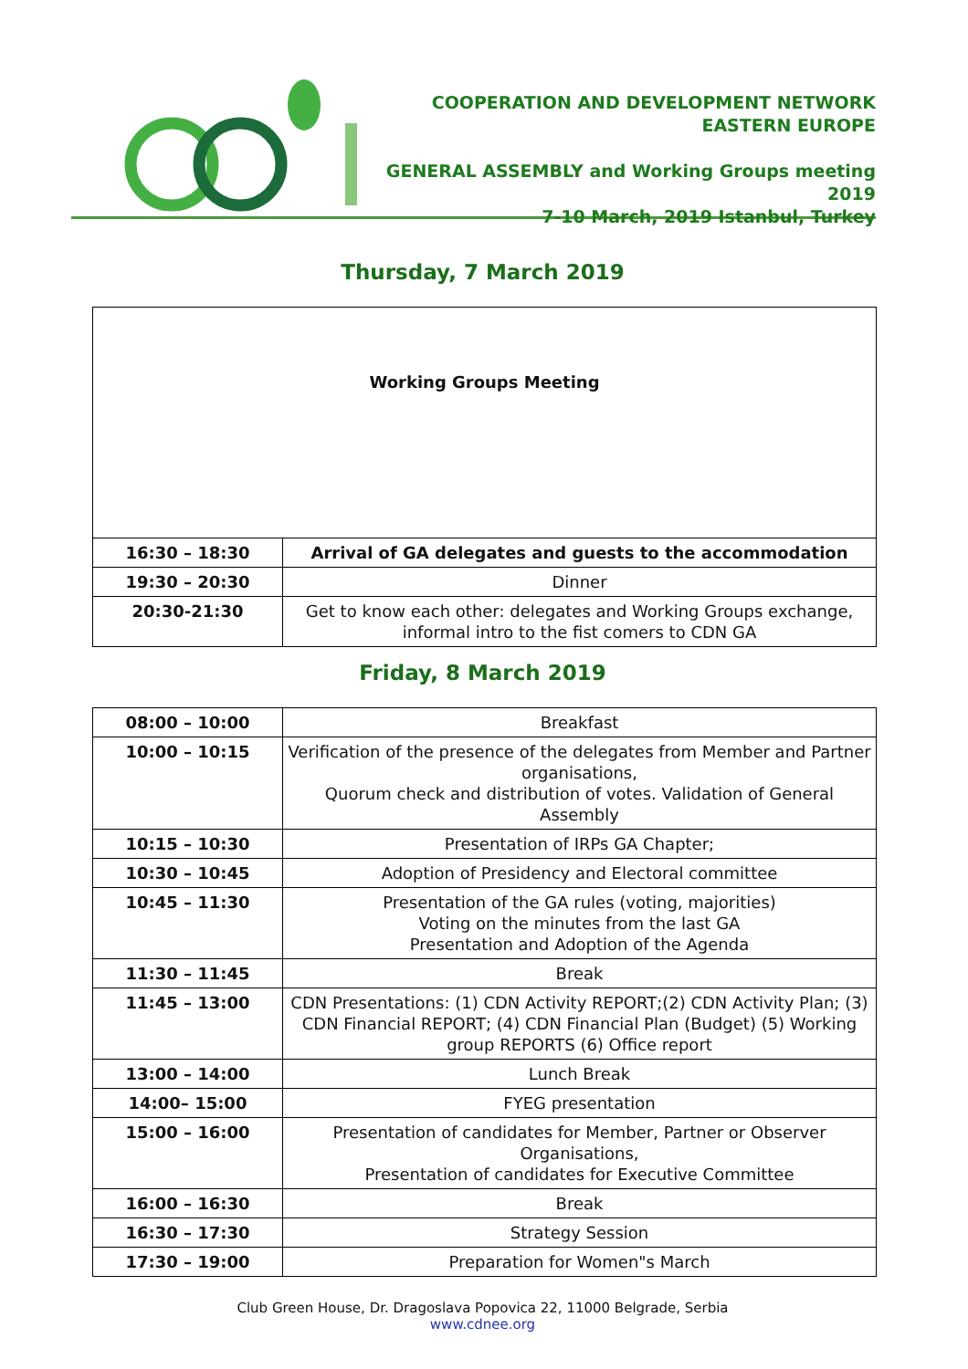COOPERATION AND DEVELOPMENT NETWORK
EASTERN EUROPE
GENERAL ASSEMBLY and Working Groups meeting 2019
7-10 March, 2019 Istanbul, Turkey
Thursday, 7 March 2019
| Working Groups Meeting | |
| 16:30 – 18:30 | Arrival of GA delegates and guests to the accommodation |
| 19:30 – 20:30 | Dinner |
| 20:30-21:30 | Get to know each other: delegates and Working Groups exchange, informal intro to the fist comers to CDN GA |
Friday, 8 March 2019
| 08:00 – 10:00 | Breakfast |
| 10:00 – 10:15 | Verification of the presence of the delegates from Member and Partner organisations, Quorum check and distribution of votes. Validation of General Assembly |
| 10:15 – 10:30 | Presentation of IRPs GA Chapter; |
| 10:30 – 10:45 | Adoption of Presidency and Electoral committee |
| 10:45 – 11:30 | Presentation of the GA rules (voting, majorities) Voting on the minutes from the last GA Presentation and Adoption of the Agenda |
| 11:30 – 11:45 | Break |
| 11:45 – 13:00 | CDN Presentations: (1) CDN Activity REPORT;(2) CDN Activity Plan; (3) CDN Financial REPORT; (4) CDN Financial Plan (Budget) (5) Working group REPORTS (6) Office report |
| 13:00 – 14:00 | Lunch Break |
| 14:00– 15:00 | FYEG presentation |
| 15:00 – 16:00 | Presentation of candidates for Member, Partner or Observer Organisations, Presentation of candidates for Executive Committee |
| 16:00 – 16:30 | Break |
| 16:30 – 17:30 | Strategy Session |
| 17:30 – 19:00 | Preparation for Women"s March |
Club Green House, Dr. Dragoslava Popovica 22, 11000 Belgrade, Serbia
www.cdnee.org